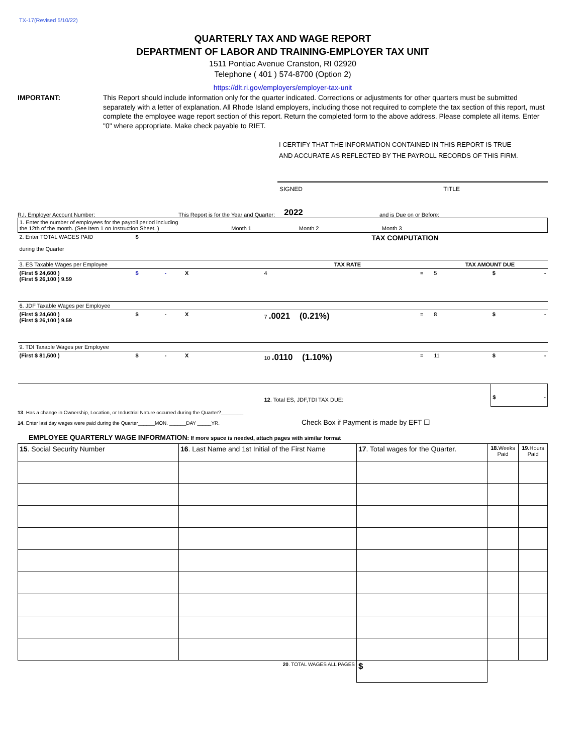TX-17(Revised 5/10/22)
QUARTERLY TAX AND WAGE REPORT
DEPARTMENT OF LABOR AND TRAINING-EMPLOYER TAX UNIT
1511 Pontiac Avenue Cranston, RI 02920
Telephone ( 401 ) 574-8700 (Option 2)
https://dlt.ri.gov/employers/employer-tax-unit
IMPORTANT: This Report should include information only for the quarter indicated. Corrections or adjustments for other quarters must be submitted separately with a letter of explanation. All Rhode Island employers, including those not required to complete the tax section of this report, must complete the employee wage report section of this report. Return the completed form to the above address. Please complete all items. Enter "0" where appropriate. Make check payable to RIET.
I CERTIFY THAT THE INFORMATION CONTAINED IN THIS REPORT IS TRUE
AND ACCURATE AS REFLECTED BY THE PAYROLL RECORDS OF THIS FIRM.
SIGNED TITLE
R.I. Employer Account Number: This Report is for the Year and Quarter: 2022 and is Due on or Before:
| 1. Enter the number of employees for the payroll period including the 12th of the month. (See Item 1 on Instruction Sheet. ) Month 1 Month 2 Month 3 | | | | | |
| 2. Enter TOTAL WAGES PAID during the Quarter | $ | TAX COMPUTATION | | | |
| 3. ES Taxable Wages per Employee | | TAX RATE | | TAX AMOUNT DUE | |
| (First $ 24,600 ) (First $ 26,100 ) 9.59 | $ - X | 4 | = | 5 | $ - |
| 6. JDF Taxable Wages per Employee | | | | | |
| (First $ 24,600 ) (First $ 26,100 ) 9.59 | $ - X | 7 .0021 (0.21%) | = | 8 | $ - |
| 9. TDI Taxable Wages per Employee | | | | | |
| (First $ 81,500 ) | $ - X | 10 .0110 (1.10%) | = | 11 | $ - |
| | | 12 . Total ES, JDF,TDI TAX DUE: | | | $ - |
13. Has a change in Ownership, Location, or Industrial Nature occurred during the Quarter?________
14. Enter last day wages were paid during the Quarter______MON. ______DAY _____YR. Check Box if Payment is made by EFT ☐
EMPLOYEE QUARTERLY WAGE INFORMATION: If more space is needed, attach pages with similar format
| 15 . Social Security Number | 16 . Last Name and 1st Initial of the First Name | 17 . Total wages for the Quarter. | 18. Weeks Paid | 19. Hours Paid |
| --- | --- | --- | --- | --- |
| | 20 . TOTAL WAGES ALL PAGES | $ | | |